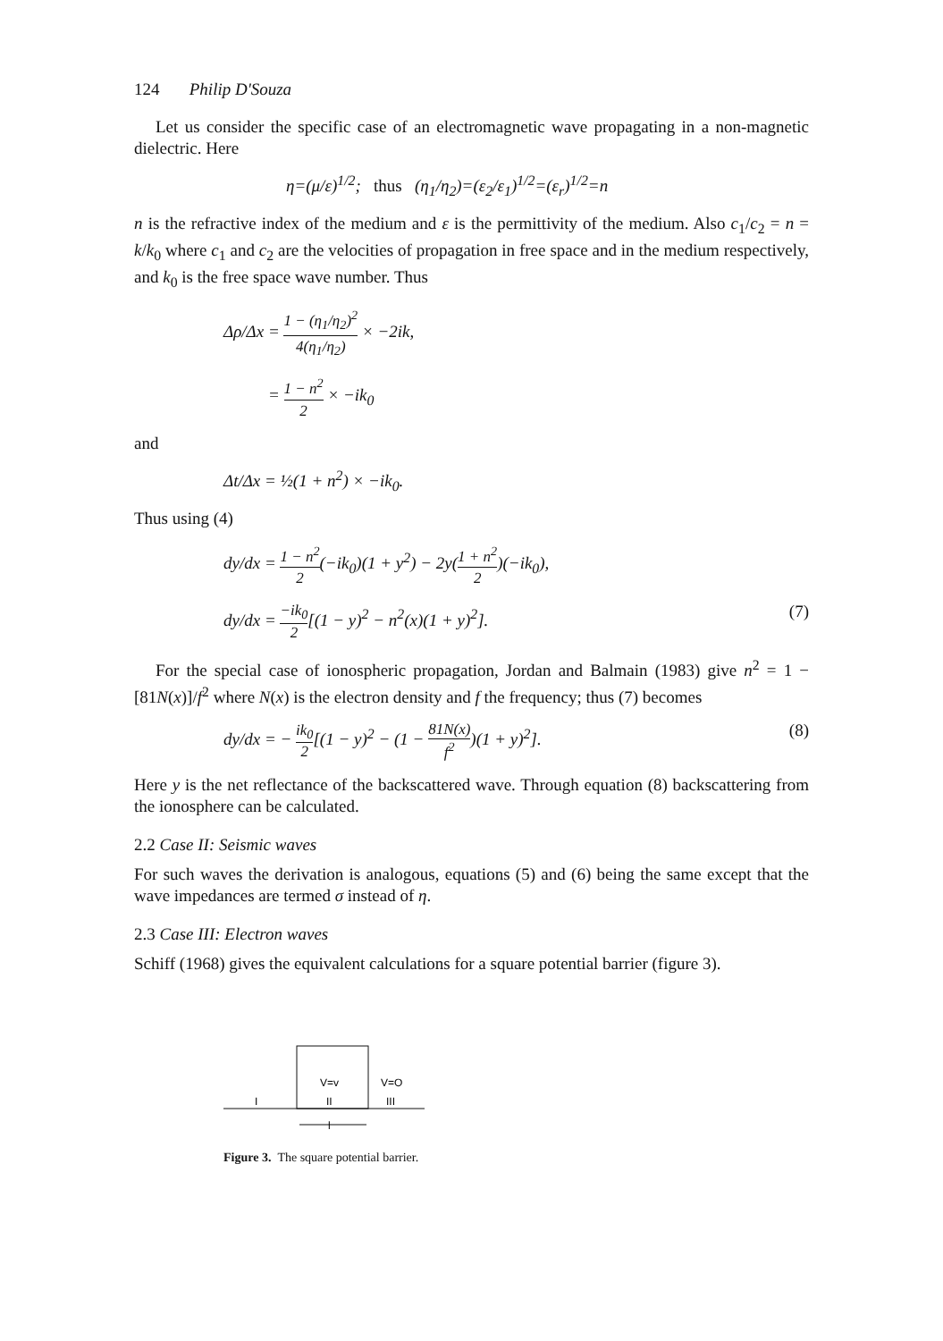124 Philip D'Souza
Let us consider the specific case of an electromagnetic wave propagating in a non-magnetic dielectric. Here
η=(μ/ε)<sup>1/2</sup>; thus (η<sub>1</sub>/η<sub>2</sub>)=(ε<sub>2</sub>/ε<sub>1</sub>)<sup>1/2</sup>=(ε<sub>r</sub>)<sup>1/2</sup>=n
n is the refractive index of the medium and ε is the permittivity of the medium. Also c<sub>1</sub>/c<sub>2</sub> = n = k/k<sub>0</sub> where c<sub>1</sub> and c<sub>2</sub> are the velocities of propagation in free space and in the medium respectively, and k<sub>0</sub> is the free space wave number. Thus
Δρ/Δx = 1 − (η<sub>1</sub>/η<sub>2</sub>)<sup>2</sup> 4(η<sub>1</sub>/η<sub>2</sub>) × −2ik,
= 1 − n<sup>2</sup> 2 × −ik<sub>0</sub>
and
Δt/Δx = ½(1 + n<sup>2</sup>) × −ik<sub>0</sub>.
Thus using (4)
dy/dx = 1 − n<sup>2</sup> 2(−ik<sub>0</sub>)(1 + y<sup>2</sup>) − 2y(1 + n<sup>2</sup> 2)(−ik<sub>0</sub>),
dy/dx = −ik<sub>0</sub> 2[(1 − y)<sup>2</sup> − n<sup>2</sup>(x)(1 + y)<sup>2</sup>]. (7)
For the special case of ionospheric propagation, Jordan and Balmain (1983) give n<sup>2</sup> = 1 − [81N(x)]/f<sup>2</sup> where N(x) is the electron density and f the frequency; thus (7) becomes
dy/dx = − ik<sub>0</sub> 2[(1 − y)<sup>2</sup> − (1 − 81N(x) f<sup>2</sup>)(1 + y)<sup>2</sup>]. (8)
Here y is the net reflectance of the backscattered wave. Through equation (8) backscattering from the ionosphere can be calculated.
2.2 Case II: Seismic waves
For such waves the derivation is analogous, equations (5) and (6) being the same except that the wave impedances are termed σ instead of η.
2.3 Case III: Electron waves
Schiff (1968) gives the equivalent calculations for a square potential barrier (figure 3).
V=v
V=O
I
II
III
l
Figure 3. The square potential barrier.